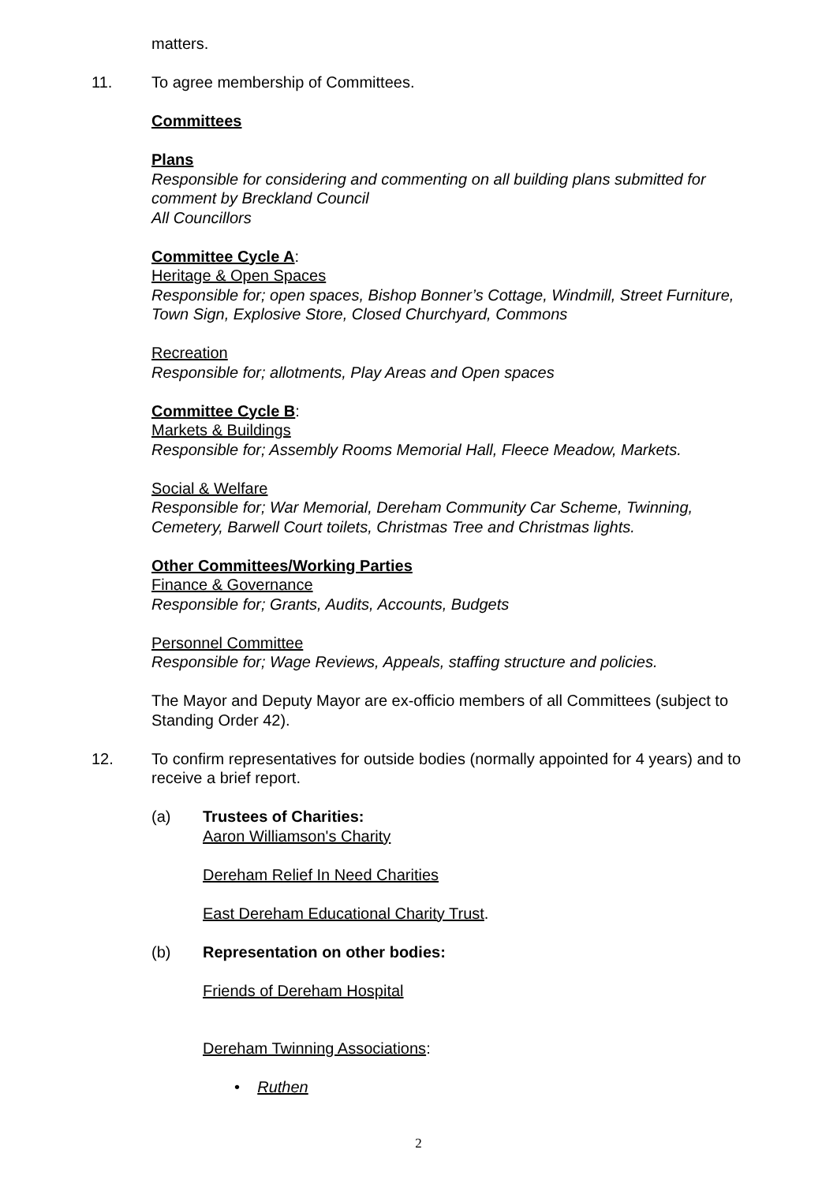matters.
11. To agree membership of Committees.
Committees
Plans
Responsible for considering and commenting on all building plans submitted for comment by Breckland Council
All Councillors
Committee Cycle A:
Heritage & Open Spaces
Responsible for; open spaces, Bishop Bonner’s Cottage, Windmill, Street Furniture, Town Sign, Explosive Store, Closed Churchyard, Commons
Recreation
Responsible for; allotments, Play Areas and Open spaces
Committee Cycle B:
Markets & Buildings
Responsible for; Assembly Rooms Memorial Hall, Fleece Meadow, Markets.
Social & Welfare
Responsible for; War Memorial, Dereham Community Car Scheme, Twinning, Cemetery, Barwell Court toilets, Christmas Tree and Christmas lights.
Other Committees/Working Parties
Finance & Governance
Responsible for; Grants, Audits, Accounts, Budgets
Personnel Committee
Responsible for; Wage Reviews, Appeals, staffing structure and policies.
The Mayor and Deputy Mayor are ex-officio members of all Committees (subject to Standing Order 42).
12. To confirm representatives for outside bodies (normally appointed for 4 years) and to receive a brief report.
(a) Trustees of Charities:
Aaron Williamson's Charity
Dereham Relief In Need Charities
East Dereham Educational Charity Trust.
(b) Representation on other bodies:
Friends of Dereham Hospital
Dereham Twinning Associations:
• Ruthen
2